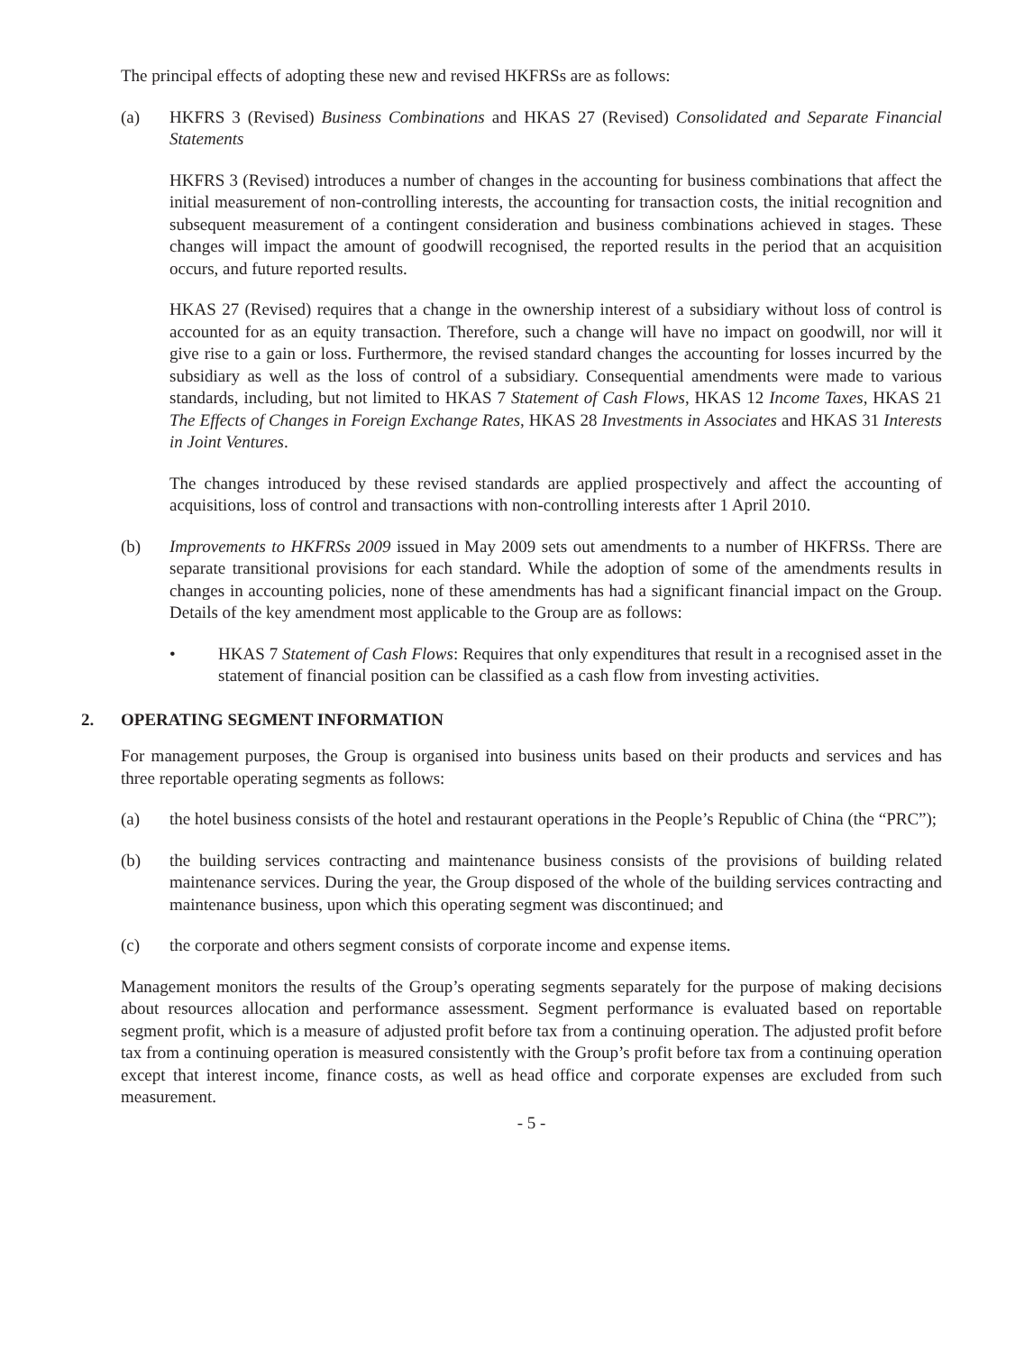The principal effects of adopting these new and revised HKFRSs are as follows:
(a) HKFRS 3 (Revised) Business Combinations and HKAS 27 (Revised) Consolidated and Separate Financial Statements
HKFRS 3 (Revised) introduces a number of changes in the accounting for business combinations that affect the initial measurement of non-controlling interests, the accounting for transaction costs, the initial recognition and subsequent measurement of a contingent consideration and business combinations achieved in stages. These changes will impact the amount of goodwill recognised, the reported results in the period that an acquisition occurs, and future reported results.
HKAS 27 (Revised) requires that a change in the ownership interest of a subsidiary without loss of control is accounted for as an equity transaction. Therefore, such a change will have no impact on goodwill, nor will it give rise to a gain or loss. Furthermore, the revised standard changes the accounting for losses incurred by the subsidiary as well as the loss of control of a subsidiary. Consequential amendments were made to various standards, including, but not limited to HKAS 7 Statement of Cash Flows, HKAS 12 Income Taxes, HKAS 21 The Effects of Changes in Foreign Exchange Rates, HKAS 28 Investments in Associates and HKAS 31 Interests in Joint Ventures.
The changes introduced by these revised standards are applied prospectively and affect the accounting of acquisitions, loss of control and transactions with non-controlling interests after 1 April 2010.
(b) Improvements to HKFRSs 2009 issued in May 2009 sets out amendments to a number of HKFRSs. There are separate transitional provisions for each standard. While the adoption of some of the amendments results in changes in accounting policies, none of these amendments has had a significant financial impact on the Group. Details of the key amendment most applicable to the Group are as follows:
• HKAS 7 Statement of Cash Flows: Requires that only expenditures that result in a recognised asset in the statement of financial position can be classified as a cash flow from investing activities.
2. OPERATING SEGMENT INFORMATION
For management purposes, the Group is organised into business units based on their products and services and has three reportable operating segments as follows:
(a) the hotel business consists of the hotel and restaurant operations in the People’s Republic of China (the “PRC”);
(b) the building services contracting and maintenance business consists of the provisions of building related maintenance services. During the year, the Group disposed of the whole of the building services contracting and maintenance business, upon which this operating segment was discontinued; and
(c) the corporate and others segment consists of corporate income and expense items.
Management monitors the results of the Group’s operating segments separately for the purpose of making decisions about resources allocation and performance assessment. Segment performance is evaluated based on reportable segment profit, which is a measure of adjusted profit before tax from a continuing operation. The adjusted profit before tax from a continuing operation is measured consistently with the Group’s profit before tax from a continuing operation except that interest income, finance costs, as well as head office and corporate expenses are excluded from such measurement.
- 5 -